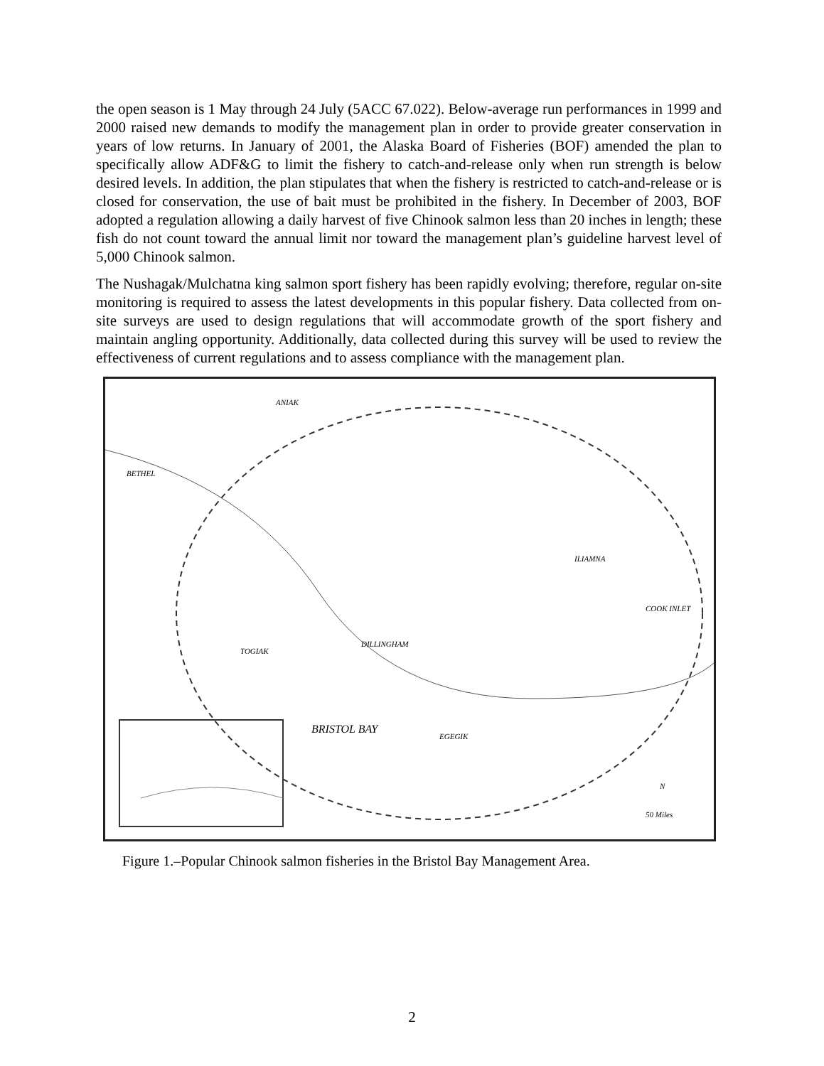the open season is 1 May through 24 July (5ACC 67.022). Below-average run performances in 1999 and 2000 raised new demands to modify the management plan in order to provide greater conservation in years of low returns. In January of 2001, the Alaska Board of Fisheries (BOF) amended the plan to specifically allow ADF&G to limit the fishery to catch-and-release only when run strength is below desired levels. In addition, the plan stipulates that when the fishery is restricted to catch-and-release or is closed for conservation, the use of bait must be prohibited in the fishery. In December of 2003, BOF adopted a regulation allowing a daily harvest of five Chinook salmon less than 20 inches in length; these fish do not count toward the annual limit nor toward the management plan’s guideline harvest level of 5,000 Chinook salmon.
The Nushagak/Mulchatna king salmon sport fishery has been rapidly evolving; therefore, regular on-site monitoring is required to assess the latest developments in this popular fishery. Data collected from on-site surveys are used to design regulations that will accommodate growth of the sport fishery and maintain angling opportunity. Additionally, data collected during this survey will be used to review the effectiveness of current regulations and to assess compliance with the management plan.
ANIAK
BETHEL
TOGIAK
DILLINGHAM
EGEGIK
ILIAMNA
COOK INLET
BRISTOL BAY
N
50 Miles
Figure 1.–Popular Chinook salmon fisheries in the Bristol Bay Management Area.
2